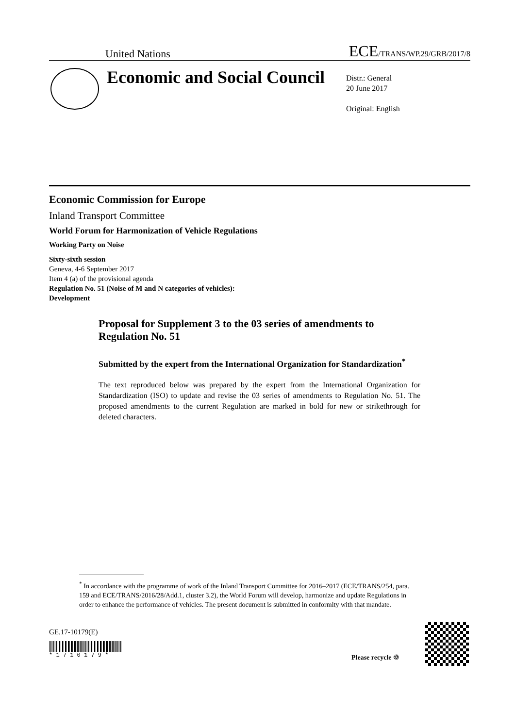United Nations ECE/TRANS/WP.29/GRB/2017/8
Economic and Social Council
Distr.: General
20 June 2017
Original: English
Economic Commission for Europe
Inland Transport Committee
World Forum for Harmonization of Vehicle Regulations
Working Party on Noise
Sixty-sixth session
Geneva, 4-6 September 2017
Item 4 (a) of the provisional agenda
Regulation No. 51 (Noise of M and N categories of vehicles):
Development
Proposal for Supplement 3 to the 03 series of amendments to Regulation No. 51
Submitted by the expert from the International Organization for Standardization<sup>*</sup>
The text reproduced below was prepared by the expert from the International Organization for Standardization (ISO) to update and revise the 03 series of amendments to Regulation No. 51. The proposed amendments to the current Regulation are marked in bold for new or strikethrough for deleted characters.
<sup>*</sup> In accordance with the programme of work of the Inland Transport Committee for 2016–2017 (ECE/TRANS/254, para. 159 and ECE/TRANS/2016/28/Add.1, cluster 3.2), the World Forum will develop, harmonize and update Regulations in order to enhance the performance of vehicles. The present document is submitted in conformity with that mandate.
GE.17-10179(E)
* 1 7 1 0 1 7 9 *
Please recycle ♲